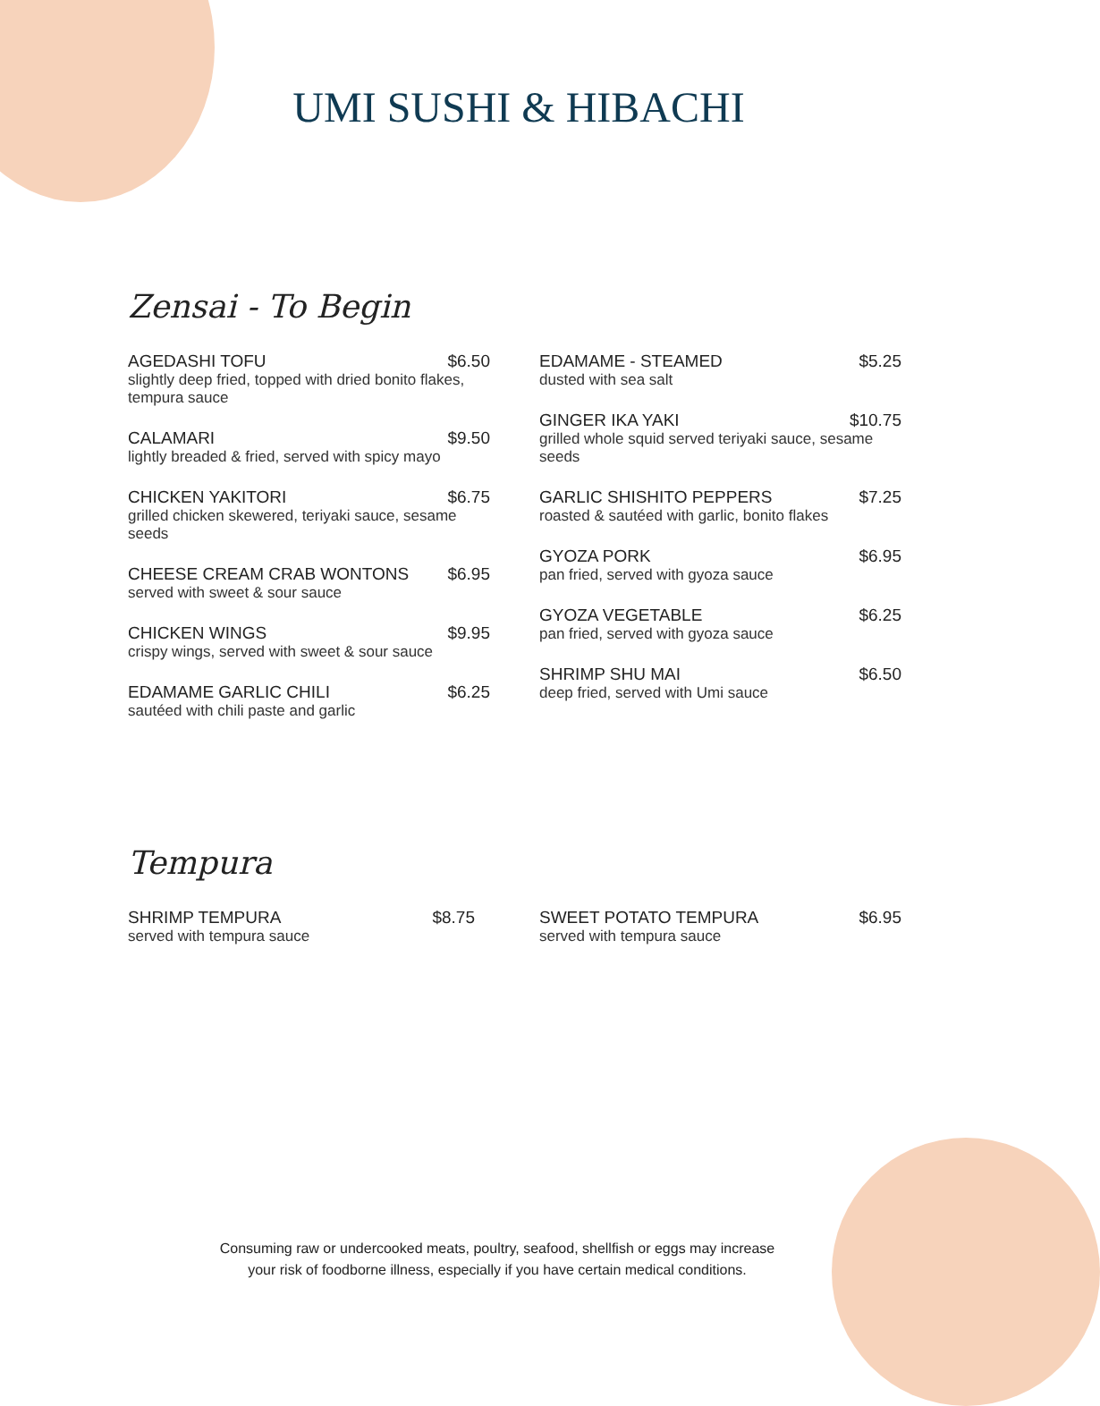UMI SUSHI & HIBACHI
Zensai - To Begin
AGEDASHI TOFU $6.50
slightly deep fried, topped with dried bonito flakes, tempura sauce
CALAMARI $9.50
lightly breaded & fried, served with spicy mayo
CHICKEN YAKITORI $6.75
grilled chicken skewered, teriyaki sauce, sesame seeds
CHEESE CREAM CRAB WONTONS $6.95
served with sweet & sour sauce
CHICKEN WINGS $9.95
crispy wings, served with sweet & sour sauce
EDAMAME GARLIC CHILI $6.25
sautéed with chili paste and garlic
EDAMAME - STEAMED $5.25
dusted with sea salt
GINGER IKA YAKI $10.75
grilled whole squid served teriyaki sauce, sesame seeds
GARLIC SHISHITO PEPPERS $7.25
roasted & sautéed with garlic, bonito flakes
GYOZA PORK $6.95
pan fried, served with gyoza sauce
GYOZA VEGETABLE $6.25
pan fried, served with gyoza sauce
SHRIMP SHU MAI $6.50
deep fried, served with Umi sauce
Tempura
SHRIMP TEMPURA $8.75
served with tempura sauce
SWEET POTATO TEMPURA $6.95
served with tempura sauce
Consuming raw or undercooked meats, poultry, seafood, shellfish or eggs may increase
your risk of foodborne illness, especially if you have certain medical conditions.